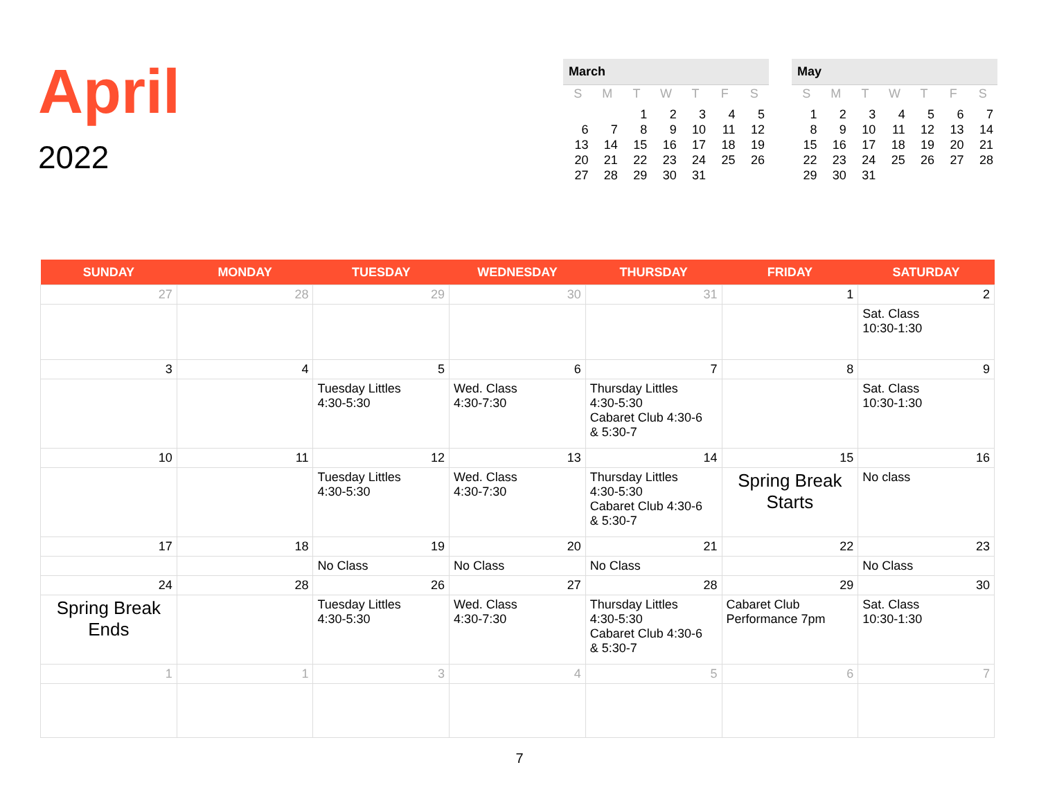April
2022
March
| S | M | T | W | T | F | S |
| --- | --- | --- | --- | --- | --- | --- |
| | | 1 | 2 | 3 | 4 | 5 |
| 6 | 7 | 8 | 9 | 10 | 11 | 12 |
| 13 | 14 | 15 | 16 | 17 | 18 | 19 |
| 20 | 21 | 22 | 23 | 24 | 25 | 26 |
| 27 | 28 | 29 | 30 | 31 | | |
May
| S | M | T | W | T | F | S |
| --- | --- | --- | --- | --- | --- | --- |
| 1 | 2 | 3 | 4 | 5 | 6 | 7 |
| 8 | 9 | 10 | 11 | 12 | 13 | 14 |
| 15 | 16 | 17 | 18 | 19 | 20 | 21 |
| 22 | 23 | 24 | 25 | 26 | 27 | 28 |
| 29 | 30 | 31 | | | | |
| SUNDAY | MONDAY | TUESDAY | WEDNESDAY | THURSDAY | FRIDAY | SATURDAY |
| --- | --- | --- | --- | --- | --- | --- |
| 27 | 28 | 29 | 30 | 31 | 1 | 2 |
| | | | | | | Sat. Class 10:30-1:30 |
| 3 | 4 | 5 | 6 | 7 | 8 | 9 |
| | | Tuesday Littles 4:30-5:30 | Wed. Class 4:30-7:30 | Thursday Littles 4:30-5:30 Cabaret Club 4:30-6 & 5:30-7 | | Sat. Class 10:30-1:30 |
| 10 | 11 | 12 | 13 | 14 | 15 | 16 |
| | | Tuesday Littles 4:30-5:30 | Wed. Class 4:30-7:30 | Thursday Littles 4:30-5:30 Cabaret Club 4:30-6 & 5:30-7 | Spring Break Starts | No class |
| 17 | 18 | 19 | 20 | 21 | 22 | 23 |
| | | No Class | No Class | No Class | | No Class |
| 24 | 28 | 26 | 27 | 28 | 29 | 30 |
| Spring Break Ends | | Tuesday Littles 4:30-5:30 | Wed. Class 4:30-7:30 | Thursday Littles 4:30-5:30 Cabaret Club 4:30-6 & 5:30-7 | Cabaret Club Performance 7pm | Sat. Class 10:30-1:30 |
| 1 | 1 | 3 | 4 | 5 | 6 | 7 |
7